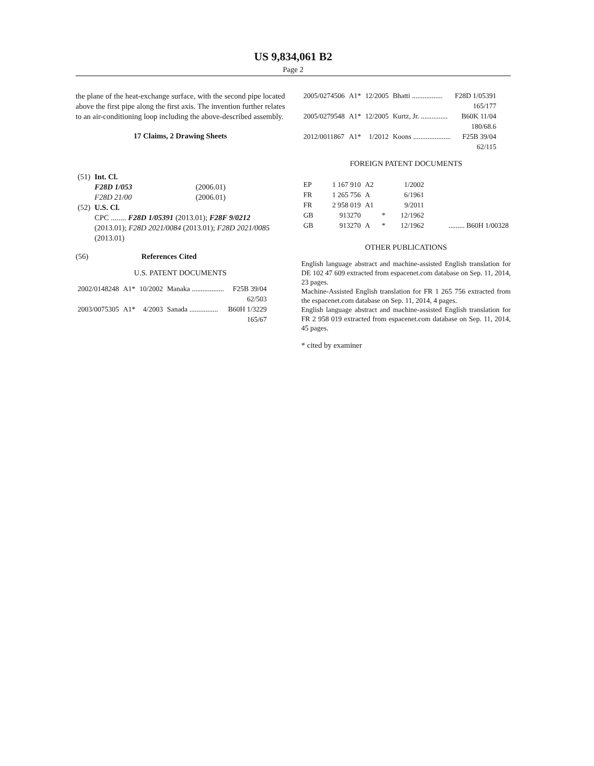US 9,834,061 B2
Page 2
the plane of the heat-exchange surface, with the second pipe located above the first pipe along the first axis. The invention further relates to an air-conditioning loop including the above-described assembly.
17 Claims, 2 Drawing Sheets
| (51) | Int. Cl. | |
| | F28D 1/053 | (2006.01) |
| | F28D 21/00 | (2006.01) |
| (52) | U.S. Cl. | |
| | CPC ........ F28D 1/05391 (2013.01); F28F 9/0212 (2013.01); F28D 2021/0084 (2013.01); F28D 2021/0085 (2013.01) | |
(56) References Cited
U.S. PATENT DOCUMENTS
| 2002/0148248 | A1* | 10/2002 | Manaka .................. | F25B 39/04 62/503 |
| 2003/0075305 | A1* | 4/2003 | Sanada ................ | B60H 1/3229 165/67 |
| 2005/0274506 | A1* | 12/2005 | Bhatti ................. | F28D 1/05391 165/177 |
| 2005/0279548 | A1* | 12/2005 | Kurtz, Jr. ............... | B60K 11/04 180/68.6 |
| 2012/0011867 | A1* | 1/2012 | Koons ..................... | F25B 39/04 62/115 |
FOREIGN PATENT DOCUMENTS
| EP | 1 167 910 | A2 | | 1/2002 | |
| FR | 1 265 756 | A | | 6/1961 | |
| FR | 2 958 019 | A1 | | 9/2011 | |
| GB | 913270 | | * | 12/1962 | |
| GB | 913270 | A | * | 12/1962 | ......... B60H 1/00328 |
OTHER PUBLICATIONS
English language abstract and machine-assisted English translation for DE 102 47 609 extracted from espacenet.com database on Sep. 11, 2014, 23 pages.
Machine-Assisted English translation for FR 1 265 756 extracted from the espacenet.com database on Sep. 11, 2014, 4 pages.
English language abstract and machine-assisted English translation for FR 2 958 019 extracted from espacenet.com database on Sep. 11, 2014, 45 pages.
* cited by examiner